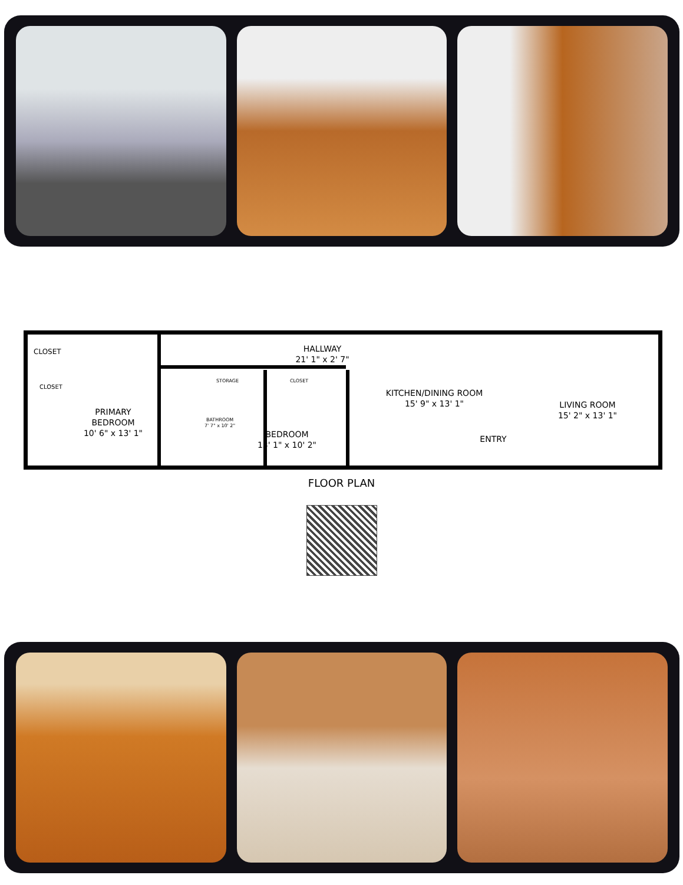CLOSET
CLOSET
PRIMARY
BEDROOM
10' 6" x 13' 1"
BATHROOM
7' 7" x 10' 2"
STORAGE CLOSET
HALLWAY
21' 1" x 2' 7"
BEDROOM
13' 1" x 10' 2"
KITCHEN/DINING ROOM
15' 9" x 13' 1"
ENTRY
LIVING ROOM
15' 2" x 13' 1"
FLOOR PLAN